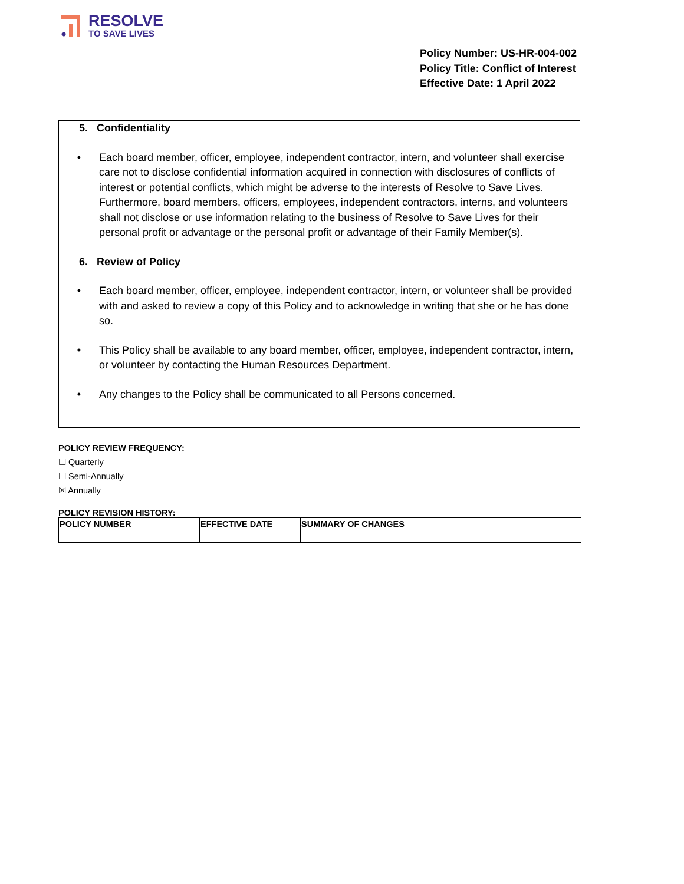RESOLVE
TO SAVE LIVES
Policy Number: US-HR-004-002
Policy Title: Conflict of Interest
Effective Date: 1 April 2022
5. Confidentiality
• Each board member, officer, employee, independent contractor, intern, and volunteer shall exercise care not to disclose confidential information acquired in connection with disclosures of conflicts of interest or potential conflicts, which might be adverse to the interests of Resolve to Save Lives. Furthermore, board members, officers, employees, independent contractors, interns, and volunteers shall not disclose or use information relating to the business of Resolve to Save Lives for their personal profit or advantage or the personal profit or advantage of their Family Member(s).
6. Review of Policy
• Each board member, officer, employee, independent contractor, intern, or volunteer shall be provided with and asked to review a copy of this Policy and to acknowledge in writing that she or he has done so.
• This Policy shall be available to any board member, officer, employee, independent contractor, intern, or volunteer by contacting the Human Resources Department.
• Any changes to the Policy shall be communicated to all Persons concerned.
POLICY REVIEW FREQUENCY:
☐ Quarterly
☐ Semi-Annually
☒ Annually
POLICY REVISION HISTORY:
| POLICY NUMBER | EFFECTIVE DATE | SUMMARY OF CHANGES |
| --- | --- | --- |